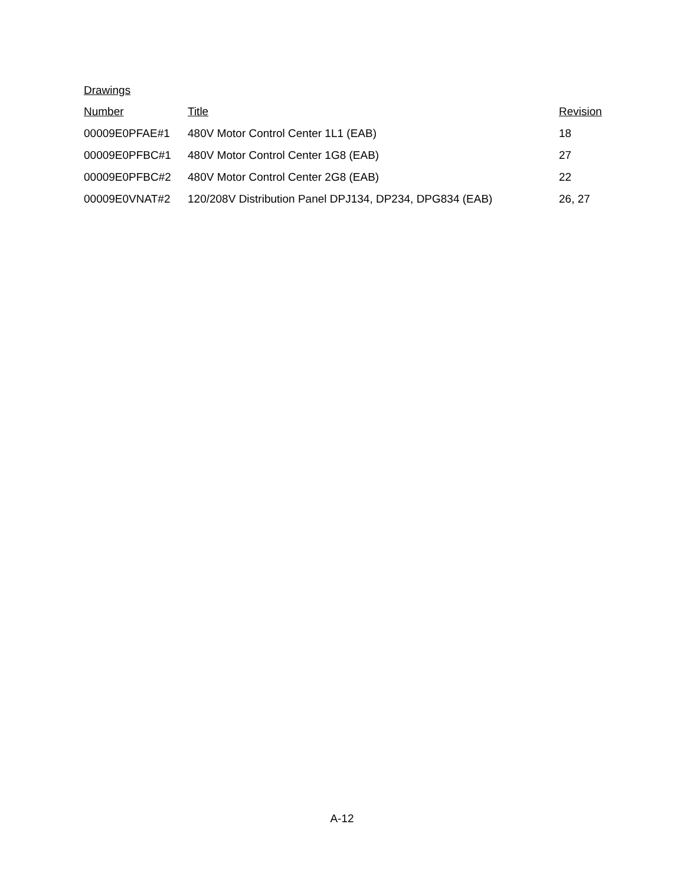Drawings
| Number | Title | Revision |
| --- | --- | --- |
| 00009E0PFAE#1 | 480V Motor Control Center 1L1 (EAB) | 18 |
| 00009E0PFBC#1 | 480V Motor Control Center 1G8 (EAB) | 27 |
| 00009E0PFBC#2 | 480V Motor Control Center 2G8 (EAB) | 22 |
| 00009E0VNAT#2 | 120/208V Distribution Panel DPJ134, DP234, DPG834 (EAB) | 26, 27 |
A-12